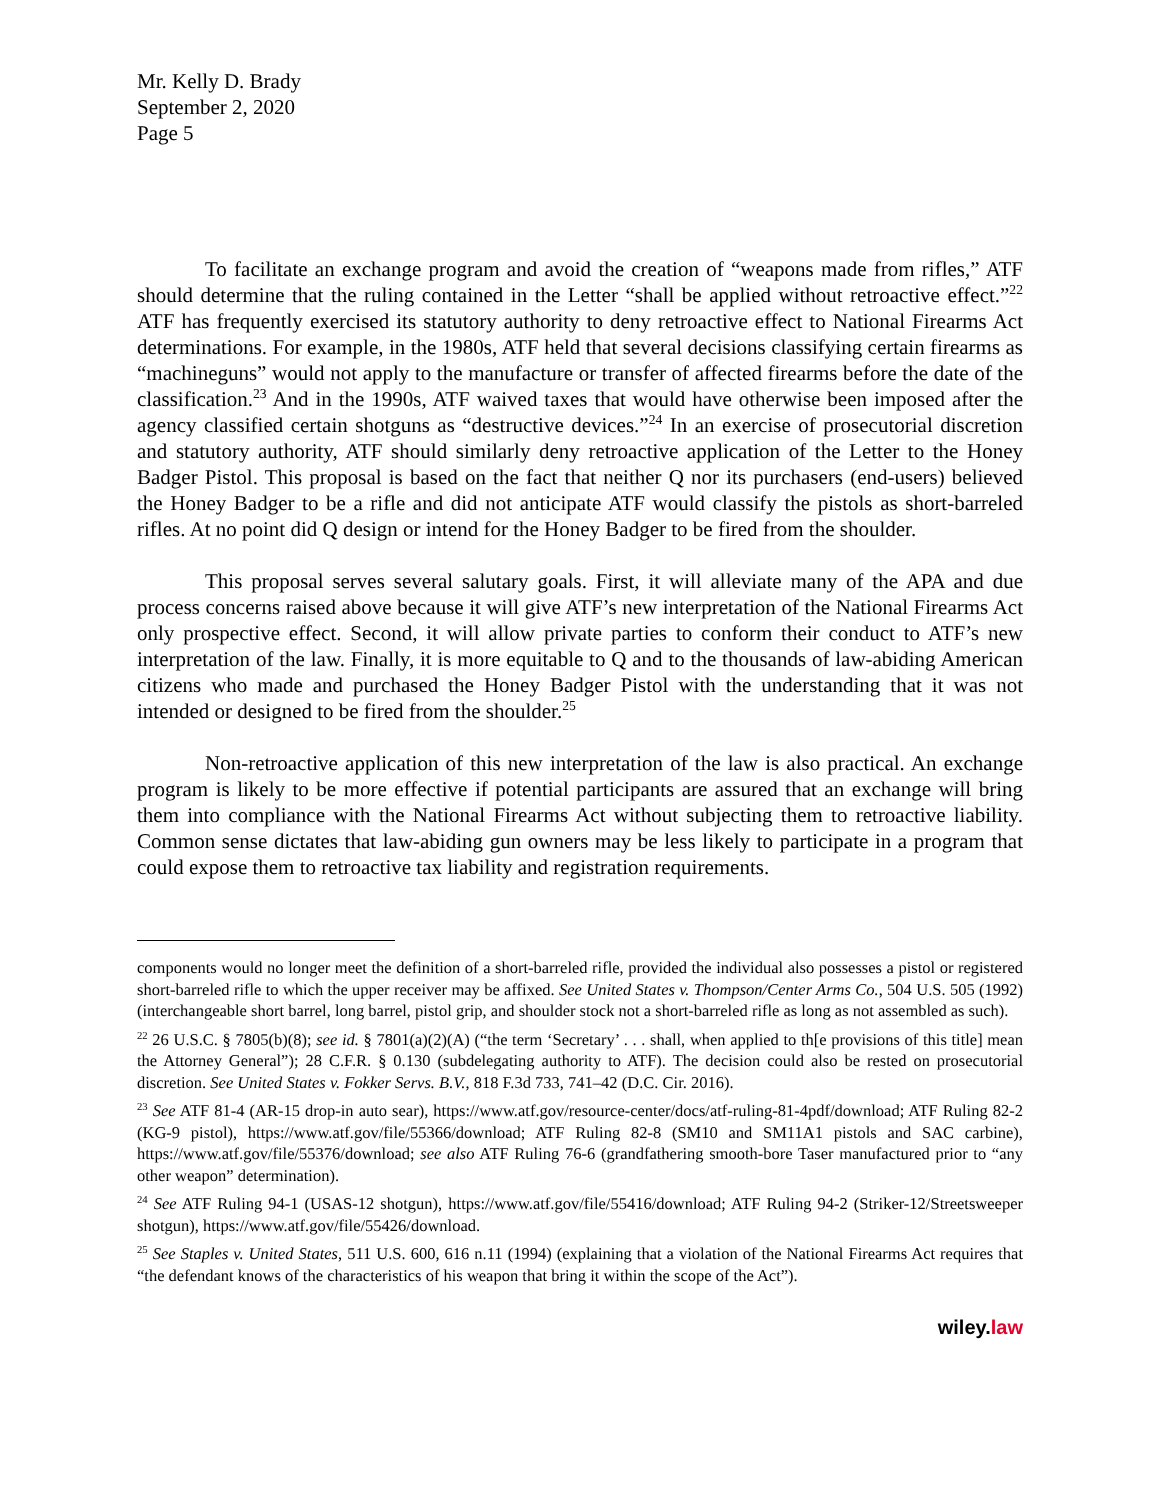Mr. Kelly D. Brady
September 2, 2020
Page 5
To facilitate an exchange program and avoid the creation of “weapons made from rifles,” ATF should determine that the ruling contained in the Letter “shall be applied without retroactive effect.”<sup>22</sup> ATF has frequently exercised its statutory authority to deny retroactive effect to National Firearms Act determinations. For example, in the 1980s, ATF held that several decisions classifying certain firearms as “machineguns” would not apply to the manufacture or transfer of affected firearms before the date of the classification.<sup>23</sup> And in the 1990s, ATF waived taxes that would have otherwise been imposed after the agency classified certain shotguns as “destructive devices.”<sup>24</sup> In an exercise of prosecutorial discretion and statutory authority, ATF should similarly deny retroactive application of the Letter to the Honey Badger Pistol. This proposal is based on the fact that neither Q nor its purchasers (end-users) believed the Honey Badger to be a rifle and did not anticipate ATF would classify the pistols as short-barreled rifles. At no point did Q design or intend for the Honey Badger to be fired from the shoulder.
This proposal serves several salutary goals. First, it will alleviate many of the APA and due process concerns raised above because it will give ATF’s new interpretation of the National Firearms Act only prospective effect. Second, it will allow private parties to conform their conduct to ATF’s new interpretation of the law. Finally, it is more equitable to Q and to the thousands of law-abiding American citizens who made and purchased the Honey Badger Pistol with the understanding that it was not intended or designed to be fired from the shoulder.<sup>25</sup>
Non-retroactive application of this new interpretation of the law is also practical. An exchange program is likely to be more effective if potential participants are assured that an exchange will bring them into compliance with the National Firearms Act without subjecting them to retroactive liability. Common sense dictates that law-abiding gun owners may be less likely to participate in a program that could expose them to retroactive tax liability and registration requirements.
components would no longer meet the definition of a short-barreled rifle, provided the individual also possesses a pistol or registered short-barreled rifle to which the upper receiver may be affixed. See United States v. Thompson/Center Arms Co., 504 U.S. 505 (1992) (interchangeable short barrel, long barrel, pistol grip, and shoulder stock not a short-barreled rifle as long as not assembled as such).
<sup>22</sup> 26 U.S.C. § 7805(b)(8); see id. § 7801(a)(2)(A) (“the term ‘Secretary’ . . . shall, when applied to th[e provisions of this title] mean the Attorney General”); 28 C.F.R. § 0.130 (subdelegating authority to ATF). The decision could also be rested on prosecutorial discretion. See United States v. Fokker Servs. B.V., 818 F.3d 733, 741–42 (D.C. Cir. 2016).
<sup>23</sup> See ATF 81-4 (AR-15 drop-in auto sear), https://www.atf.gov/resource-center/docs/atf-ruling-81-4pdf/download; ATF Ruling 82-2 (KG-9 pistol), https://www.atf.gov/file/55366/download; ATF Ruling 82-8 (SM10 and SM11A1 pistols and SAC carbine), https://www.atf.gov/file/55376/download; see also ATF Ruling 76-6 (grandfathering smooth-bore Taser manufactured prior to “any other weapon” determination).
<sup>24</sup> See ATF Ruling 94-1 (USAS-12 shotgun), https://www.atf.gov/file/55416/download; ATF Ruling 94-2 (Striker-12/Streetsweeper shotgun), https://www.atf.gov/file/55426/download.
<sup>25</sup> See Staples v. United States, 511 U.S. 600, 616 n.11 (1994) (explaining that a violation of the National Firearms Act requires that “the defendant knows of the characteristics of his weapon that bring it within the scope of the Act”).
wiley.law